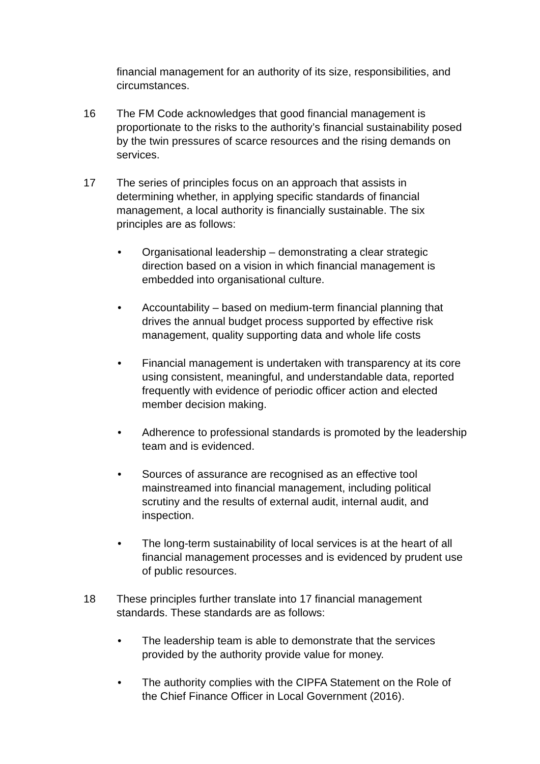financial management for an authority of its size, responsibilities, and circumstances.
16 The FM Code acknowledges that good financial management is proportionate to the risks to the authority’s financial sustainability posed by the twin pressures of scarce resources and the rising demands on services.
17 The series of principles focus on an approach that assists in determining whether, in applying specific standards of financial management, a local authority is financially sustainable. The six principles are as follows:
• Organisational leadership – demonstrating a clear strategic direction based on a vision in which financial management is embedded into organisational culture.
• Accountability – based on medium-term financial planning that drives the annual budget process supported by effective risk management, quality supporting data and whole life costs
• Financial management is undertaken with transparency at its core using consistent, meaningful, and understandable data, reported frequently with evidence of periodic officer action and elected member decision making.
• Adherence to professional standards is promoted by the leadership team and is evidenced.
• Sources of assurance are recognised as an effective tool mainstreamed into financial management, including political scrutiny and the results of external audit, internal audit, and inspection.
• The long-term sustainability of local services is at the heart of all financial management processes and is evidenced by prudent use of public resources.
18 These principles further translate into 17 financial management standards. These standards are as follows:
• The leadership team is able to demonstrate that the services provided by the authority provide value for money.
• The authority complies with the CIPFA Statement on the Role of the Chief Finance Officer in Local Government (2016).